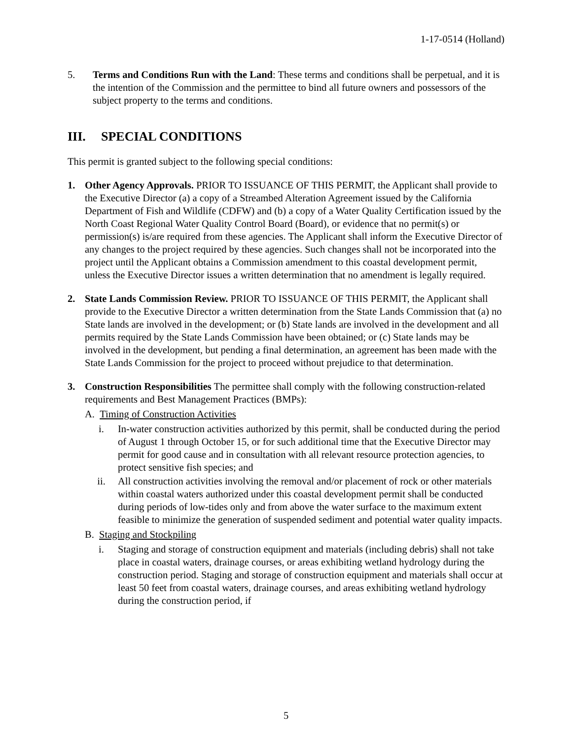1-17-0514 (Holland)
5. Terms and Conditions Run with the Land: These terms and conditions shall be perpetual, and it is the intention of the Commission and the permittee to bind all future owners and possessors of the subject property to the terms and conditions.
III. SPECIAL CONDITIONS
This permit is granted subject to the following special conditions:
1. Other Agency Approvals. PRIOR TO ISSUANCE OF THIS PERMIT, the Applicant shall provide to the Executive Director (a) a copy of a Streambed Alteration Agreement issued by the California Department of Fish and Wildlife (CDFW) and (b) a copy of a Water Quality Certification issued by the North Coast Regional Water Quality Control Board (Board), or evidence that no permit(s) or permission(s) is/are required from these agencies. The Applicant shall inform the Executive Director of any changes to the project required by these agencies. Such changes shall not be incorporated into the project until the Applicant obtains a Commission amendment to this coastal development permit, unless the Executive Director issues a written determination that no amendment is legally required.
2. State Lands Commission Review. PRIOR TO ISSUANCE OF THIS PERMIT, the Applicant shall provide to the Executive Director a written determination from the State Lands Commission that (a) no State lands are involved in the development; or (b) State lands are involved in the development and all permits required by the State Lands Commission have been obtained; or (c) State lands may be involved in the development, but pending a final determination, an agreement has been made with the State Lands Commission for the project to proceed without prejudice to that determination.
3. Construction Responsibilities The permittee shall comply with the following construction-related requirements and Best Management Practices (BMPs):
A. Timing of Construction Activities
i. In-water construction activities authorized by this permit, shall be conducted during the period of August 1 through October 15, or for such additional time that the Executive Director may permit for good cause and in consultation with all relevant resource protection agencies, to protect sensitive fish species; and
ii. All construction activities involving the removal and/or placement of rock or other materials within coastal waters authorized under this coastal development permit shall be conducted during periods of low-tides only and from above the water surface to the maximum extent feasible to minimize the generation of suspended sediment and potential water quality impacts.
B. Staging and Stockpiling
i. Staging and storage of construction equipment and materials (including debris) shall not take place in coastal waters, drainage courses, or areas exhibiting wetland hydrology during the construction period. Staging and storage of construction equipment and materials shall occur at least 50 feet from coastal waters, drainage courses, and areas exhibiting wetland hydrology during the construction period, if
5